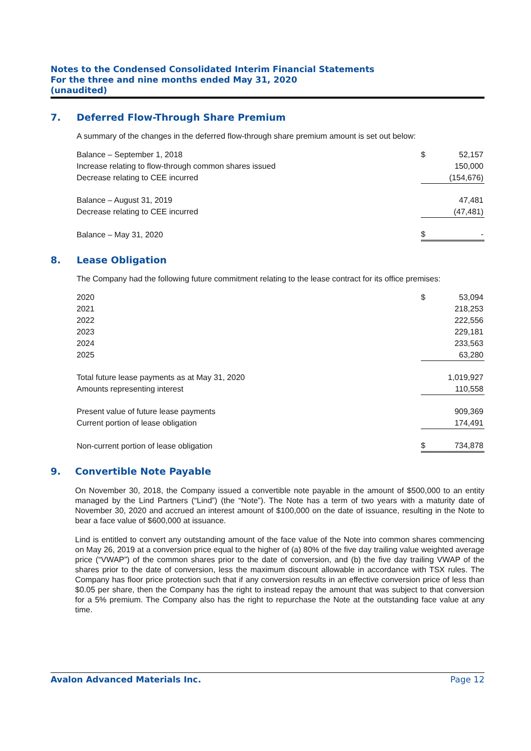Notes to the Condensed Consolidated Interim Financial Statements
For the three and nine months ended May 31, 2020
(unaudited)
7. Deferred Flow-Through Share Premium
A summary of the changes in the deferred flow-through share premium amount is set out below:
| Balance – September 1, 2018 | $ | 52,157 |
| Increase relating to flow-through common shares issued | | 150,000 |
| Decrease relating to CEE incurred | | (154,676) |
| Balance – August 31, 2019 | | 47,481 |
| Decrease relating to CEE incurred | | (47,481) |
| Balance – May 31, 2020 | $ | - |
8. Lease Obligation
The Company had the following future commitment relating to the lease contract for its office premises:
| 2020 | $ | 53,094 |
| 2021 | | 218,253 |
| 2022 | | 222,556 |
| 2023 | | 229,181 |
| 2024 | | 233,563 |
| 2025 | | 63,280 |
| Total future lease payments as at May 31, 2020 | | 1,019,927 |
| Amounts representing interest | | 110,558 |
| Present value of future lease payments | | 909,369 |
| Current portion of lease obligation | | 174,491 |
| Non-current portion of lease obligation | $ | 734,878 |
9. Convertible Note Payable
On November 30, 2018, the Company issued a convertible note payable in the amount of $500,000 to an entity managed by the Lind Partners (“Lind”) (the “Note”). The Note has a term of two years with a maturity date of November 30, 2020 and accrued an interest amount of $100,000 on the date of issuance, resulting in the Note to bear a face value of $600,000 at issuance.
Lind is entitled to convert any outstanding amount of the face value of the Note into common shares commencing on May 26, 2019 at a conversion price equal to the higher of (a) 80% of the five day trailing value weighted average price (“VWAP”) of the common shares prior to the date of conversion, and (b) the five day trailing VWAP of the shares prior to the date of conversion, less the maximum discount allowable in accordance with TSX rules. The Company has floor price protection such that if any conversion results in an effective conversion price of less than $0.05 per share, then the Company has the right to instead repay the amount that was subject to that conversion for a 5% premium. The Company also has the right to repurchase the Note at the outstanding face value at any time.
Avalon Advanced Materials Inc. Page 12